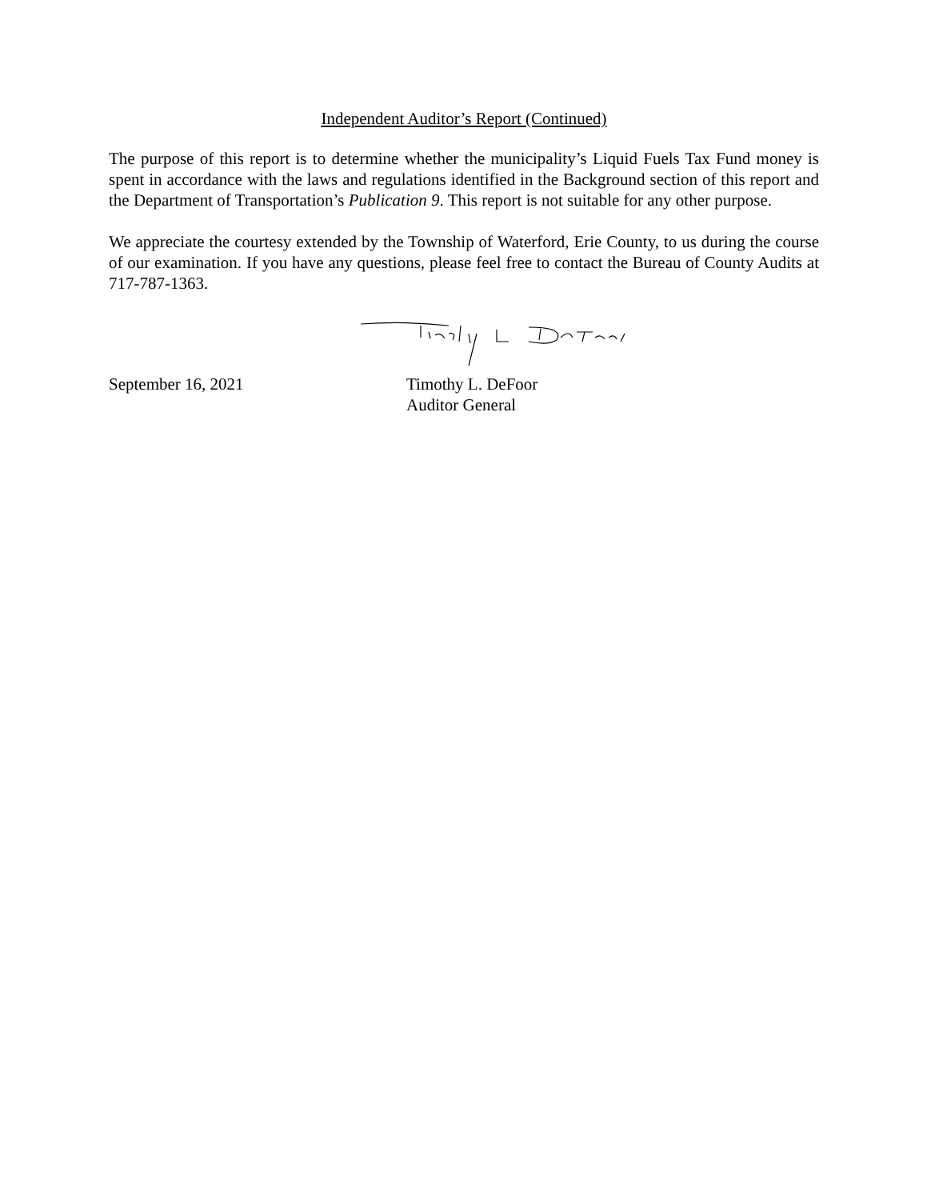Independent Auditor’s Report (Continued)
The purpose of this report is to determine whether the municipality’s Liquid Fuels Tax Fund money is spent in accordance with the laws and regulations identified in the Background section of this report and the Department of Transportation’s Publication 9. This report is not suitable for any other purpose.
We appreciate the courtesy extended by the Township of Waterford, Erie County, to us during the course of our examination. If you have any questions, please feel free to contact the Bureau of County Audits at 717-787-1363.
September 16, 2021 Timothy L. DeFoor
Auditor General